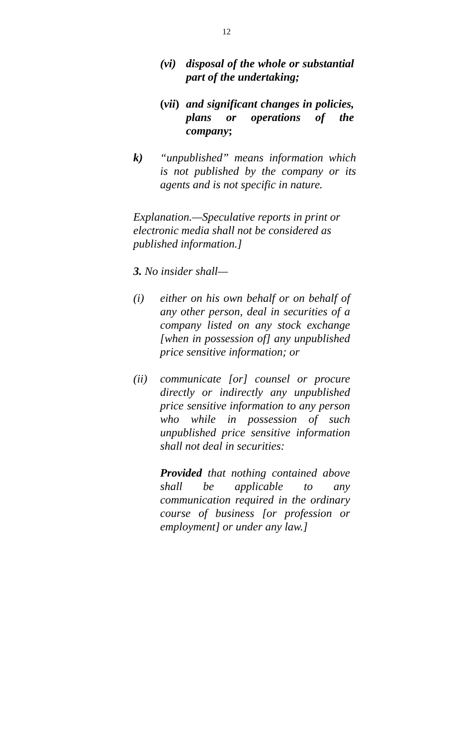12
(vi) disposal of the whole or substantial part of the undertaking;
(vii) and significant changes in policies, plans or operations of the company;
k) “unpublished” means information which is not published by the company or its agents and is not specific in nature.
Explanation.—Speculative reports in print or electronic media shall not be considered as published information.]
3. No insider shall—
(i) either on his own behalf or on behalf of any other person, deal in securities of a company listed on any stock exchange [when in possession of] any unpublished price sensitive information; or
(ii) communicate [or] counsel or procure directly or indirectly any unpublished price sensitive information to any person who while in possession of such unpublished price sensitive information shall not deal in securities:
Provided that nothing contained above shall be applicable to any communication required in the ordinary course of business [or profession or employment] or under any law.]